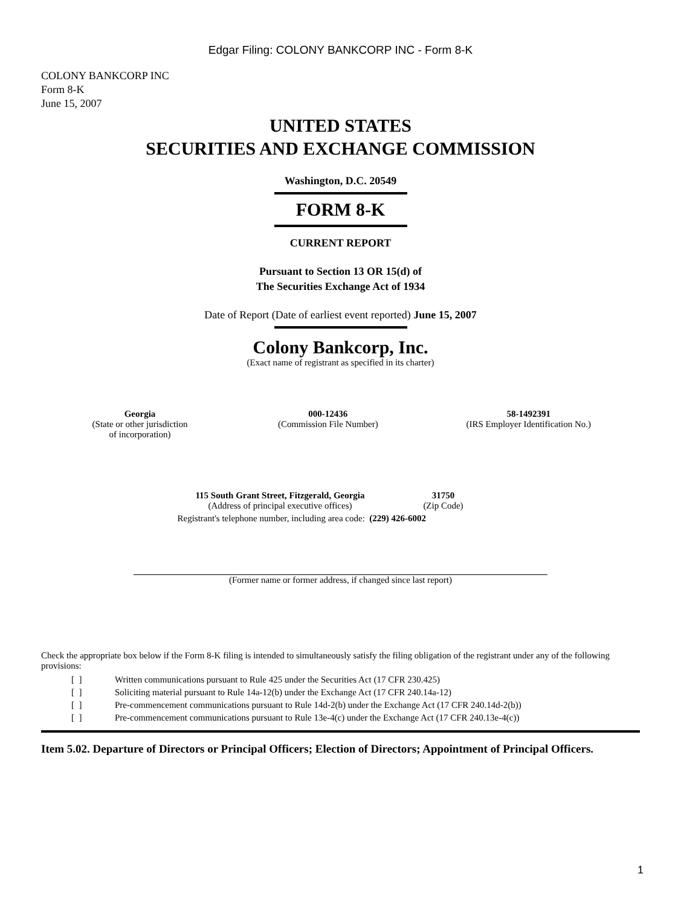Edgar Filing: COLONY BANKCORP INC - Form 8-K
COLONY BANKCORP INC
Form 8-K
June 15, 2007
UNITED STATES
SECURITIES AND EXCHANGE COMMISSION
Washington, D.C. 20549
FORM 8-K
CURRENT REPORT
Pursuant to Section 13 OR 15(d) of
The Securities Exchange Act of 1934
Date of Report (Date of earliest event reported) June 15, 2007
Colony Bankcorp, Inc.
(Exact name of registrant as specified in its charter)
| Georgia (State or other jurisdiction of incorporation) | 000-12436 (Commission File Number) | 58-1492391 (IRS Employer Identification No.) |
| 115 South Grant Street, Fitzgerald, Georgia (Address of principal executive offices) | 31750 (Zip Code) |
| Registrant's telephone number, including area code: (229) 426-6002 | |
(Former name or former address, if changed since last report)
Check the appropriate box below if the Form 8-K filing is intended to simultaneously satisfy the filing obligation of the registrant under any of the following provisions:
| [ ] | Written communications pursuant to Rule 425 under the Securities Act (17 CFR 230.425) |
| [ ] | Soliciting material pursuant to Rule 14a-12(b) under the Exchange Act (17 CFR 240.14a-12) |
| [ ] | Pre-commencement communications pursuant to Rule 14d-2(b) under the Exchange Act (17 CFR 240.14d-2(b)) |
| [ ] | Pre-commencement communications pursuant to Rule 13e-4(c) under the Exchange Act (17 CFR 240.13e-4(c)) |
Item 5.02. Departure of Directors or Principal Officers; Election of Directors; Appointment of Principal Officers.
1